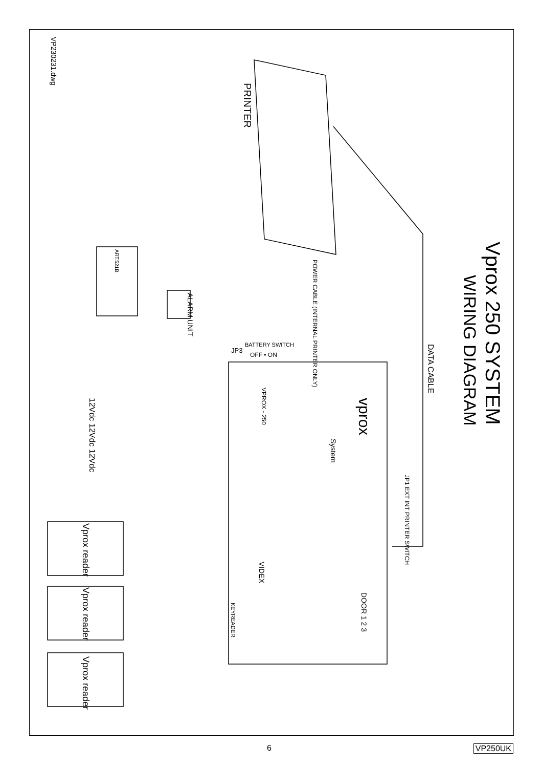VP230231.dwg
Vprox 250 SYSTEM
WIRING DIAGRAM
DATA CABLE
PRINTER
POWER CABLE (INTERNAL PRINTER ONLY)
ALARM UNIT
JP3
BATTERY SWITCH
OFF • ON
VPROX - 250
vprox
System
VIDEX
DOOR 1 2 3
KEYREADER
JP1 EXT INT PRINTER SWITCH
12Vdc
12Vdc
12Vdc
Vprox reader
Vprox reader
Vprox reader
ART.521B
6 VP250UK